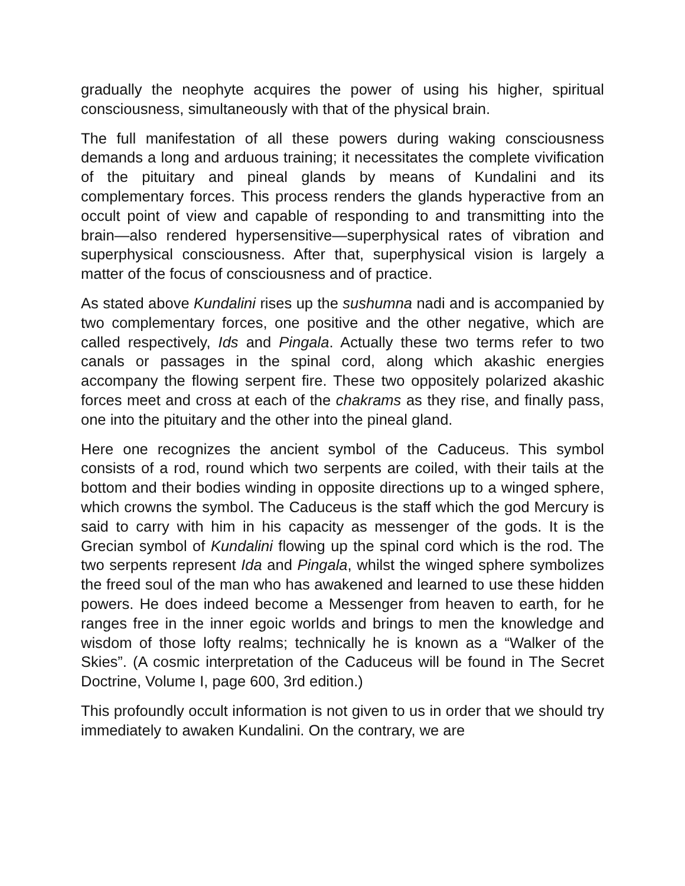gradually the neophyte acquires the power of using his higher, spiritual consciousness, simultaneously with that of the physical brain.
The full manifestation of all these powers during waking consciousness demands a long and arduous training; it necessitates the complete vivification of the pituitary and pineal glands by means of Kundalini and its complementary forces. This process renders the glands hyperactive from an occult point of view and capable of responding to and transmitting into the brain—also rendered hypersensitive—superphysical rates of vibration and superphysical consciousness. After that, superphysical vision is largely a matter of the focus of consciousness and of practice.
As stated above Kundalini rises up the sushumna nadi and is accompanied by two complementary forces, one positive and the other negative, which are called respectively, Ids and Pingala. Actually these two terms refer to two canals or passages in the spinal cord, along which akashic energies accompany the flowing serpent fire. These two oppositely polarized akashic forces meet and cross at each of the chakrams as they rise, and finally pass, one into the pituitary and the other into the pineal gland.
Here one recognizes the ancient symbol of the Caduceus. This symbol consists of a rod, round which two serpents are coiled, with their tails at the bottom and their bodies winding in opposite directions up to a winged sphere, which crowns the symbol. The Caduceus is the staff which the god Mercury is said to carry with him in his capacity as messenger of the gods. It is the Grecian symbol of Kundalini flowing up the spinal cord which is the rod. The two serpents represent Ida and Pingala, whilst the winged sphere symbolizes the freed soul of the man who has awakened and learned to use these hidden powers. He does indeed become a Messenger from heaven to earth, for he ranges free in the inner egoic worlds and brings to men the knowledge and wisdom of those lofty realms; technically he is known as a “Walker of the Skies”. (A cosmic interpretation of the Caduceus will be found in The Secret Doctrine, Volume I, page 600, 3rd edition.)
This profoundly occult information is not given to us in order that we should try immediately to awaken Kundalini. On the contrary, we are